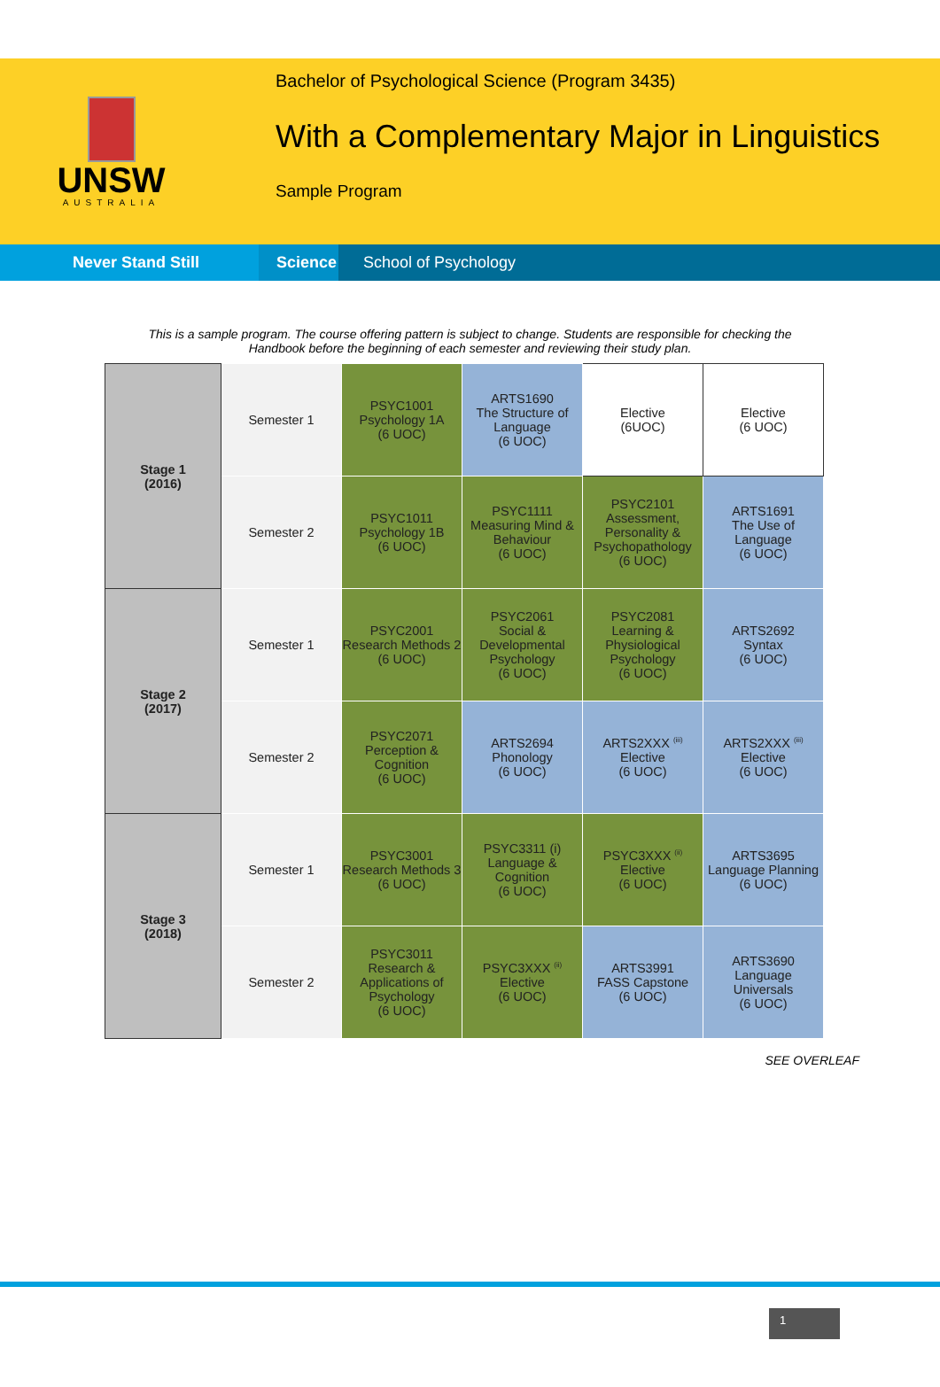UNSW
AUSTRALIA
Bachelor of Psychological Science (Program 3435)
With a Complementary Major in Linguistics
Sample Program
Never Stand Still
Science
School of Psychology
This is a sample program. The course offering pattern is subject to change. Students are responsible for checking the Handbook before the beginning of each semester and reviewing their study plan.
| Stage 1 (2016) | Semester 1 | PSYC1001 Psychology 1A (6 UOC) | ARTS1690 The Structure of Language (6 UOC) | Elective (6UOC) | Elective (6 UOC) |
| | Semester 2 | PSYC1011 Psychology 1B (6 UOC) | PSYC1111 Measuring Mind & Behaviour (6 UOC) | PSYC2101 Assessment, Personality & Psychopathology (6 UOC) | ARTS1691 The Use of Language (6 UOC) |
| Stage 2 (2017) | Semester 1 | PSYC2001 Research Methods 2 (6 UOC) | PSYC2061 Social & Developmental Psychology (6 UOC) | PSYC2081 Learning & Physiological Psychology (6 UOC) | ARTS2692 Syntax (6 UOC) |
| | Semester 2 | PSYC2071 Perception & Cognition (6 UOC) | ARTS2694 Phonology (6 UOC) | ARTS2XXX <sup>(iii)</sup> Elective (6 UOC) | ARTS2XXX <sup>(iii)</sup> Elective (6 UOC) |
| Stage 3 (2018) | Semester 1 | PSYC3001 Research Methods 3 (6 UOC) | PSYC3311 (i) Language & Cognition (6 UOC) | PSYC3XXX <sup>(ii)</sup> Elective (6 UOC) | ARTS3695 Language Planning (6 UOC) |
| | Semester 2 | PSYC3011 Research & Applications of Psychology (6 UOC) | PSYC3XXX <sup>(ii)</sup> Elective (6 UOC) | ARTS3991 FASS Capstone (6 UOC) | ARTS3690 Language Universals (6 UOC) |
SEE OVERLEAF
1